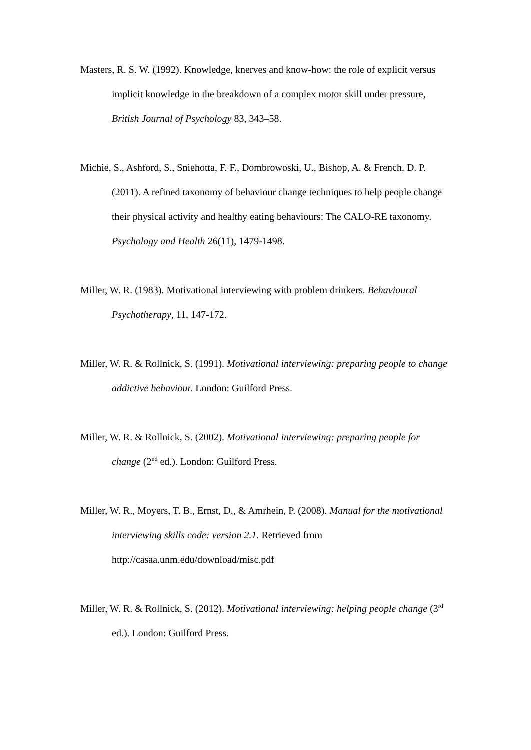Masters, R. S. W. (1992). Knowledge, knerves and know-how: the role of explicit versus implicit knowledge in the breakdown of a complex motor skill under pressure, British Journal of Psychology 83, 343–58.
Michie, S., Ashford, S., Sniehotta, F. F., Dombrowoski, U., Bishop, A. & French, D. P. (2011). A refined taxonomy of behaviour change techniques to help people change their physical activity and healthy eating behaviours: The CALO-RE taxonomy. Psychology and Health 26(11), 1479-1498.
Miller, W. R. (1983). Motivational interviewing with problem drinkers. Behavioural Psychotherapy, 11, 147-172.
Miller, W. R. & Rollnick, S. (1991). Motivational interviewing: preparing people to change addictive behaviour. London: Guilford Press.
Miller, W. R. & Rollnick, S. (2002). Motivational interviewing: preparing people for change (2<sup>nd</sup> ed.). London: Guilford Press.
Miller, W. R., Moyers, T. B., Ernst, D., & Amrhein, P. (2008). Manual for the motivational interviewing skills code: version 2.1. Retrieved from http://casaa.unm.edu/download/misc.pdf
Miller, W. R. & Rollnick, S. (2012). Motivational interviewing: helping people change (3<sup>rd</sup> ed.). London: Guilford Press.